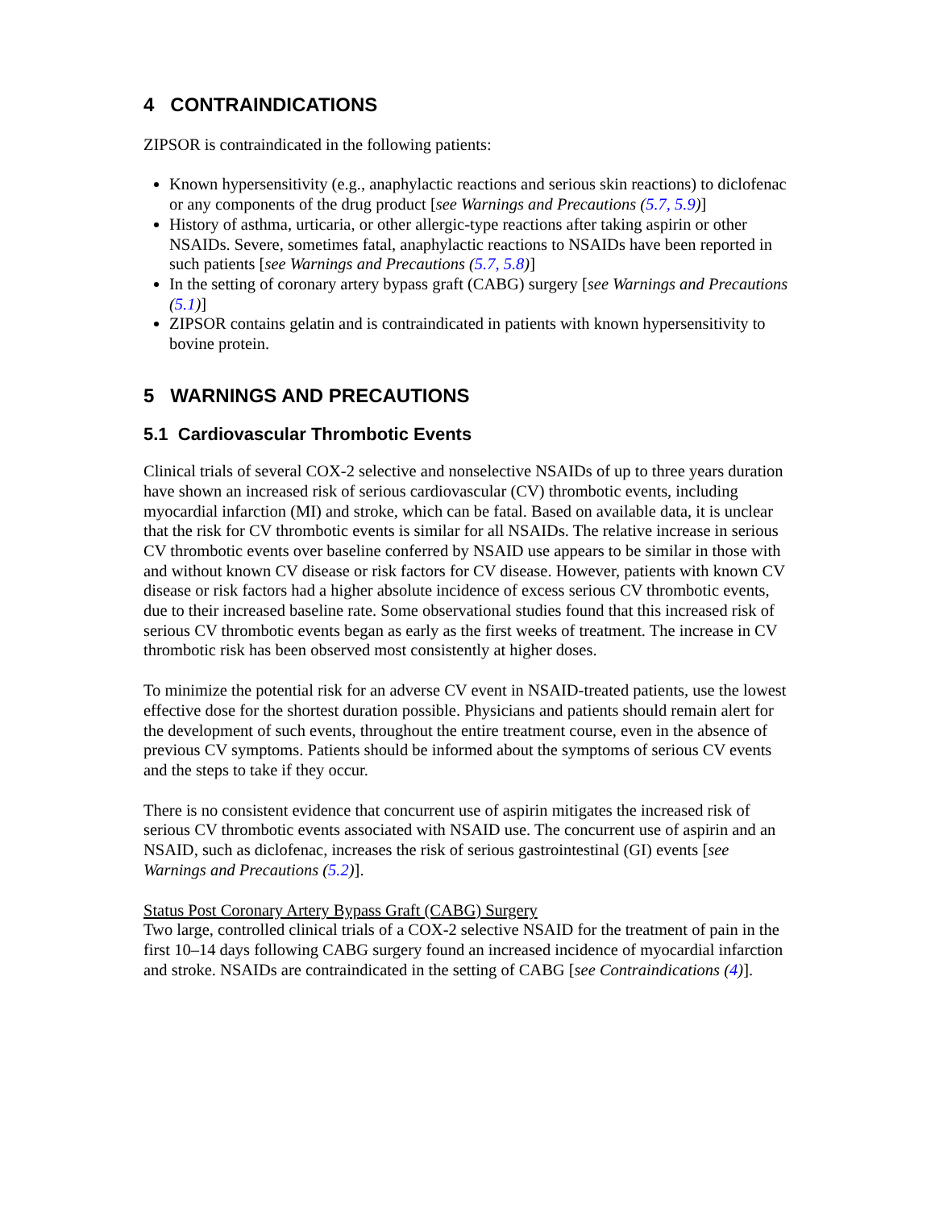4 CONTRAINDICATIONS
ZIPSOR is contraindicated in the following patients:
Known hypersensitivity (e.g., anaphylactic reactions and serious skin reactions) to diclofenac or any components of the drug product [see Warnings and Precautions (5.7, 5.9)]
History of asthma, urticaria, or other allergic-type reactions after taking aspirin or other NSAIDs. Severe, sometimes fatal, anaphylactic reactions to NSAIDs have been reported in such patients [see Warnings and Precautions (5.7, 5.8)]
In the setting of coronary artery bypass graft (CABG) surgery [see Warnings and Precautions (5.1)]
ZIPSOR contains gelatin and is contraindicated in patients with known hypersensitivity to bovine protein.
5 WARNINGS AND PRECAUTIONS
5.1 Cardiovascular Thrombotic Events
Clinical trials of several COX-2 selective and nonselective NSAIDs of up to three years duration have shown an increased risk of serious cardiovascular (CV) thrombotic events, including myocardial infarction (MI) and stroke, which can be fatal. Based on available data, it is unclear that the risk for CV thrombotic events is similar for all NSAIDs. The relative increase in serious CV thrombotic events over baseline conferred by NSAID use appears to be similar in those with and without known CV disease or risk factors for CV disease. However, patients with known CV disease or risk factors had a higher absolute incidence of excess serious CV thrombotic events, due to their increased baseline rate. Some observational studies found that this increased risk of serious CV thrombotic events began as early as the first weeks of treatment. The increase in CV thrombotic risk has been observed most consistently at higher doses.
To minimize the potential risk for an adverse CV event in NSAID-treated patients, use the lowest effective dose for the shortest duration possible. Physicians and patients should remain alert for the development of such events, throughout the entire treatment course, even in the absence of previous CV symptoms. Patients should be informed about the symptoms of serious CV events and the steps to take if they occur.
There is no consistent evidence that concurrent use of aspirin mitigates the increased risk of serious CV thrombotic events associated with NSAID use. The concurrent use of aspirin and an NSAID, such as diclofenac, increases the risk of serious gastrointestinal (GI) events [see Warnings and Precautions (5.2)].
Status Post Coronary Artery Bypass Graft (CABG) Surgery
Two large, controlled clinical trials of a COX-2 selective NSAID for the treatment of pain in the first 10–14 days following CABG surgery found an increased incidence of myocardial infarction and stroke. NSAIDs are contraindicated in the setting of CABG [see Contraindications (4)].